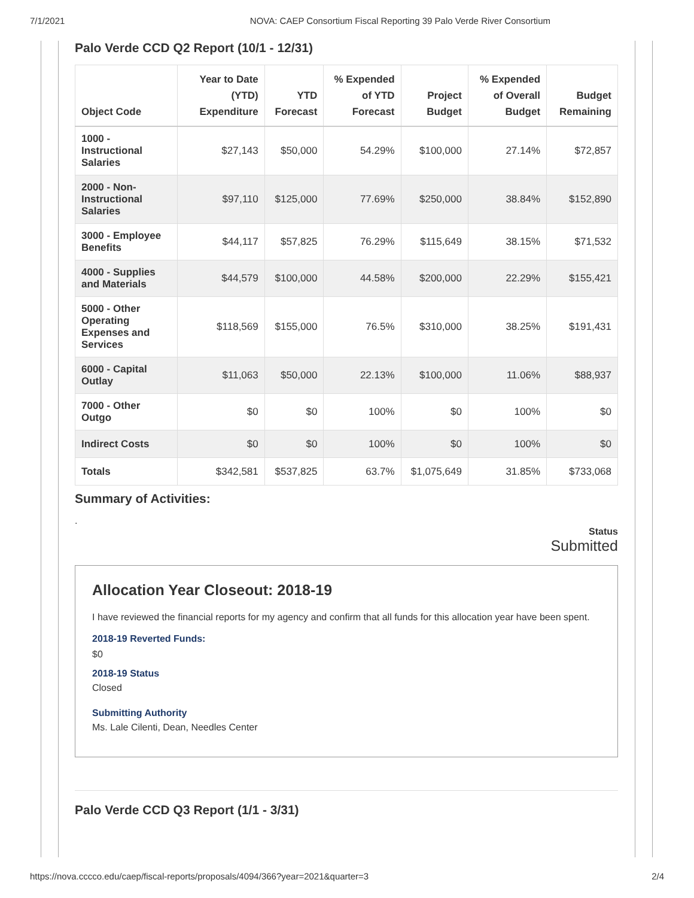7/1/2021 NOVA: CAEP Consortium Fiscal Reporting 39 Palo Verde River Consortium
Palo Verde CCD Q2 Report (10/1 - 12/31)
| Object Code | Year to Date (YTD) Expenditure | YTD Forecast | % Expended of YTD Forecast | Project Budget | % Expended of Overall Budget | Budget Remaining |
| --- | --- | --- | --- | --- | --- | --- |
| 1000 - Instructional Salaries | $27,143 | $50,000 | 54.29% | $100,000 | 27.14% | $72,857 |
| 2000 - Non-Instructional Salaries | $97,110 | $125,000 | 77.69% | $250,000 | 38.84% | $152,890 |
| 3000 - Employee Benefits | $44,117 | $57,825 | 76.29% | $115,649 | 38.15% | $71,532 |
| 4000 - Supplies and Materials | $44,579 | $100,000 | 44.58% | $200,000 | 22.29% | $155,421 |
| 5000 - Other Operating Expenses and Services | $118,569 | $155,000 | 76.5% | $310,000 | 38.25% | $191,431 |
| 6000 - Capital Outlay | $11,063 | $50,000 | 22.13% | $100,000 | 11.06% | $88,937 |
| 7000 - Other Outgo | $0 | $0 | 100% | $0 | 100% | $0 |
| Indirect Costs | $0 | $0 | 100% | $0 | 100% | $0 |
| Totals | $342,581 | $537,825 | 63.7% | $1,075,649 | 31.85% | $733,068 |
Summary of Activities:
.
Status
Submitted
Allocation Year Closeout: 2018-19
I have reviewed the financial reports for my agency and confirm that all funds for this allocation year have been spent.
2018-19 Reverted Funds:
$0
2018-19 Status
Closed
Submitting Authority
Ms. Lale Cilenti, Dean, Needles Center
Palo Verde CCD Q3 Report (1/1 - 3/31)
https://nova.cccco.edu/caep/fiscal-reports/proposals/4094/366?year=2021&quarter=3 2/4